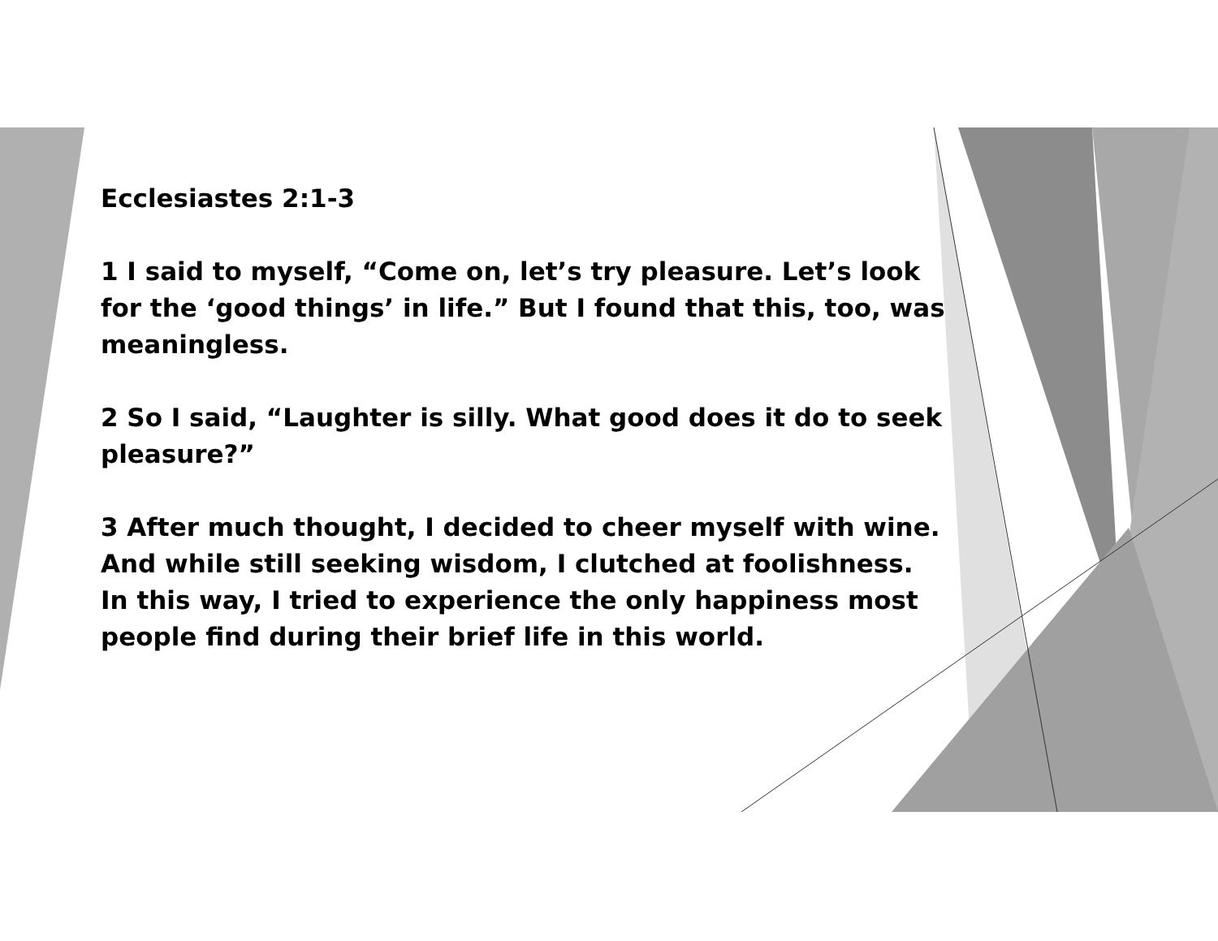Ecclesiastes 2:1-3
1 I said to myself, “Come on, let’s try pleasure. Let’s look for the ‘good things’ in life.” But I found that this, too, was meaningless.
2 So I said, “Laughter is silly. What good does it do to seek pleasure?”
3 After much thought, I decided to cheer myself with wine. And while still seeking wisdom, I clutched at foolishness. In this way, I tried to experience the only happiness most people find during their brief life in this world.